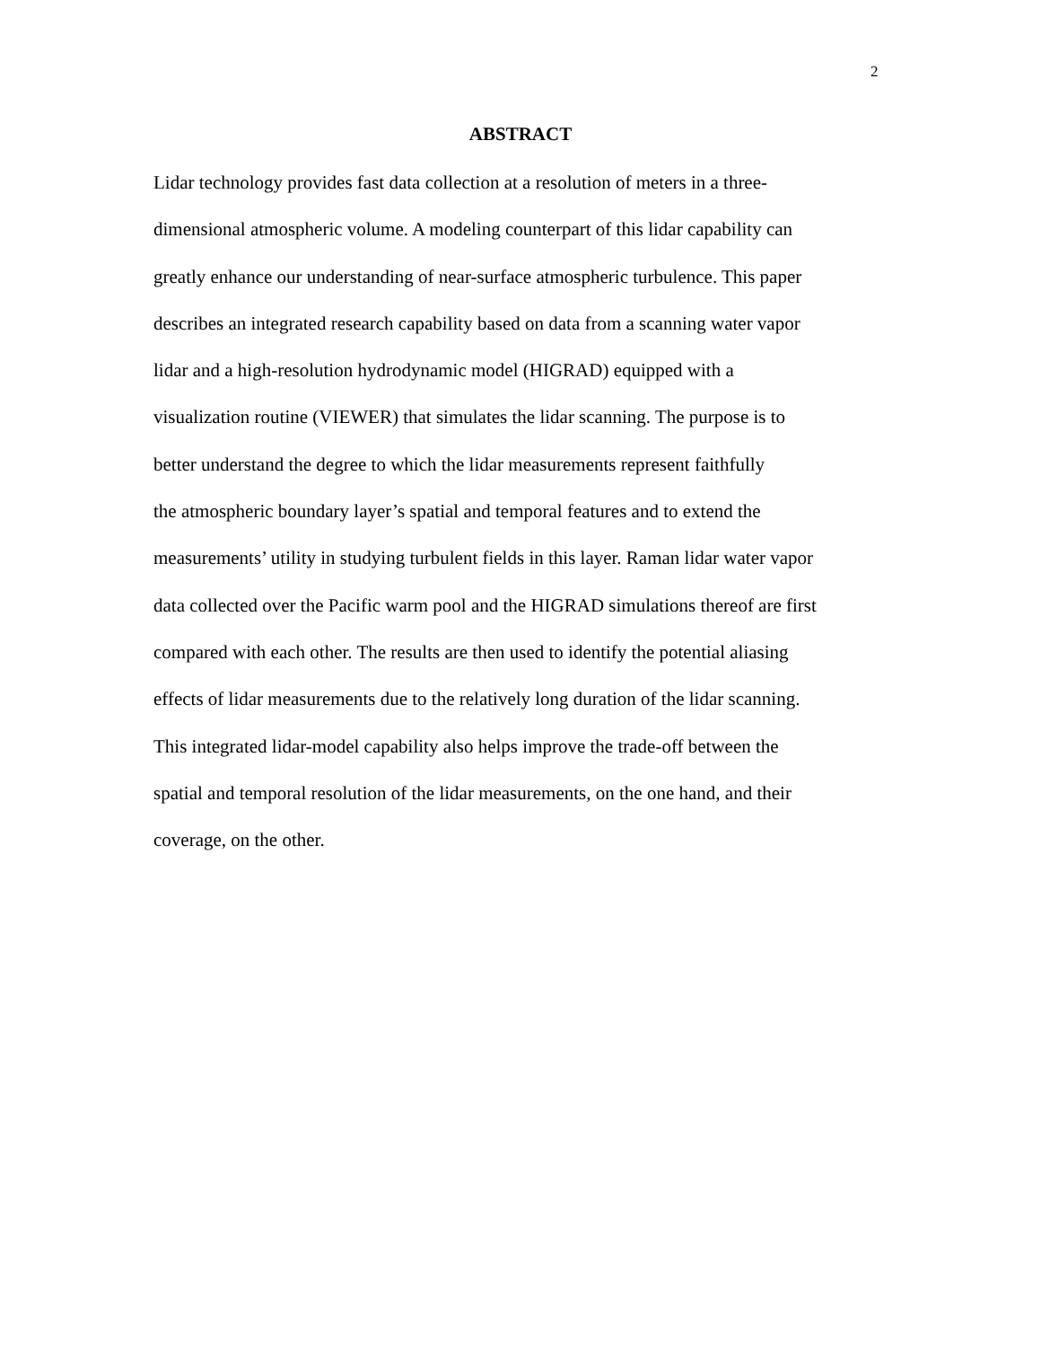2
ABSTRACT
Lidar technology provides fast data collection at a resolution of meters in a three-
dimensional atmospheric volume. A modeling counterpart of this lidar capability can
greatly enhance our understanding of near-surface atmospheric turbulence. This paper
describes an integrated research capability based on data from a scanning water vapor
lidar and a high-resolution hydrodynamic model (HIGRAD) equipped with a
visualization routine (VIEWER) that simulates the lidar scanning. The purpose is to
better understand the degree to which the lidar measurements represent faithfully
the atmospheric boundary layer’s spatial and temporal features and to extend the
measurements’ utility in studying turbulent fields in this layer. Raman lidar water vapor
data collected over the Pacific warm pool and the HIGRAD simulations thereof are first
compared with each other. The results are then used to identify the potential aliasing
effects of lidar measurements due to the relatively long duration of the lidar scanning.
This integrated lidar-model capability also helps improve the trade-off between the
spatial and temporal resolution of the lidar measurements, on the one hand, and their
coverage, on the other.